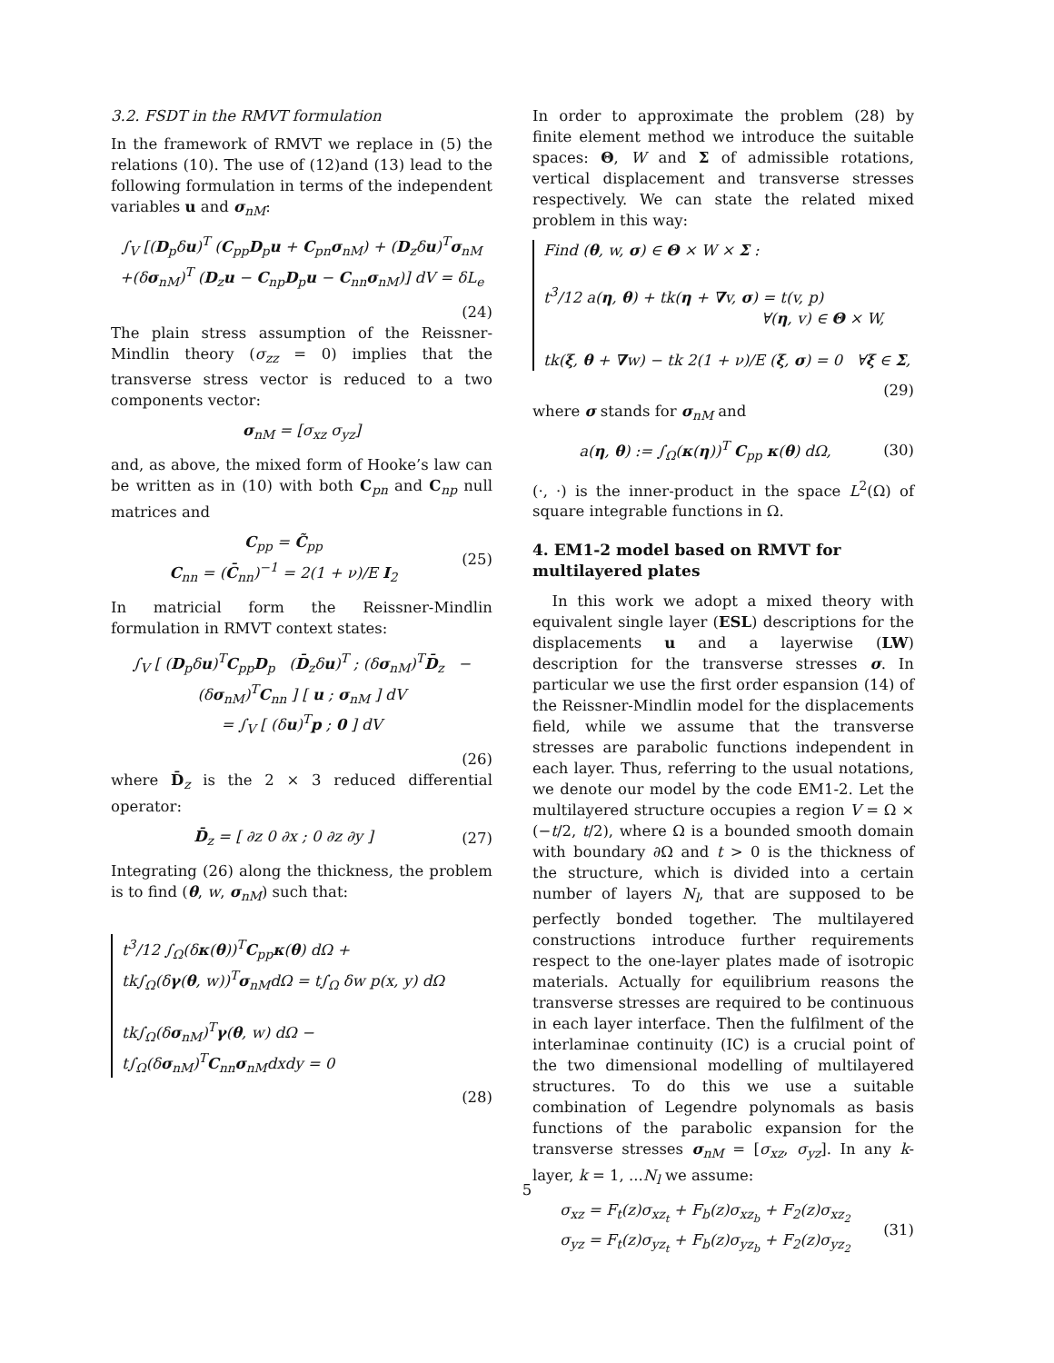3.2. FSDT in the RMVT formulation
In the framework of RMVT we replace in (5) the relations (10). The use of (12)and (13) lead to the following formulation in terms of the independent variables u and σ<sub>nM</sub>:
∫<sub>V</sub> [(D<sub>p</sub>δu)<sup>T</sup> (C<sub>pp</sub>D<sub>p</sub>u + C<sub>pn</sub>σ<sub>nM</sub>) + (D<sub>z</sub>δu)<sup>T</sup>σ<sub>nM</sub>
+(δσ<sub>nM</sub>)<sup>T</sup> (D<sub>z</sub>u − C<sub>np</sub>D<sub>p</sub>u − C<sub>nn</sub>σ<sub>nM</sub>)] dV = δL<sub>e</sub>
(24)
The plain stress assumption of the Reissner-Mindlin theory (σ<sub>zz</sub> = 0) implies that the transverse stress vector is reduced to a two components vector:
σ<sub>nM</sub> = [σ<sub>xz</sub> σ<sub>yz</sub>]
and, as above, the mixed form of Hooke’s law can be written as in (10) with both C<sub>pn</sub> and C<sub>np</sub> null matrices and
C<sub>pp</sub> = C̃<sub>pp</sub>
C<sub>nn</sub> = (C̄<sub>nn</sub>)<sup>−1</sup> = 2(1 + ν)/E I<sub>2</sub> (25)
In matricial form the Reissner-Mindlin formulation in RMVT context states:
∫<sub>V</sub> [ (D<sub>p</sub>δu)<sup>T</sup>C<sub>pp</sub>D<sub>p</sub> (D̄<sub>z</sub>δu)<sup>T</sup> ; (δσ<sub>nM</sub>)<sup>T</sup>D̄<sub>z</sub> −(δσ<sub>nM</sub>)<sup>T</sup>C<sub>nn</sub> ] [ u ; σ<sub>nM</sub> ] dV
= ∫<sub>V</sub> [ (δu)<sup>T</sup>p ; 0 ] dV
(26)
where D̄<sub>z</sub> is the 2 × 3 reduced differential operator:
D̄<sub>z</sub> = [ ∂z 0 ∂x ; 0 ∂z ∂y ] (27)
Integrating (26) along the thickness, the problem is to find (θ, w, σ<sub>nM</sub>) such that:
t<sup>3</sup>/12 ∫<sub>Ω</sub>(δκ(θ))<sup>T</sup>C<sub>pp</sub>κ(θ) dΩ +
tk∫<sub>Ω</sub>(δγ(θ, w))<sup>T</sup>σ<sub>nM</sub>dΩ = t∫<sub>Ω</sub> δw p(x, y) dΩ
tk∫<sub>Ω</sub>(δσ<sub>nM</sub>)<sup>T</sup>γ(θ, w) dΩ −
t∫<sub>Ω</sub>(δσ<sub>nM</sub>)<sup>T</sup>C<sub>nn</sub>σ<sub>nM</sub>dxdy = 0
(28)
In order to approximate the problem (28) by finite element method we introduce the suitable spaces: Θ, W and Σ of admissible rotations, vertical displacement and transverse stresses respectively. We can state the related mixed problem in this way:
Find (θ, w, σ) ∈ Θ × W × Σ :
t<sup>3</sup>/12 a(η, θ) + tk(η + ∇v, σ) = t(v, p)
∀(η, v) ∈ Θ × W,
tk(ξ, θ + ∇w) − tk 2(1 + ν)/E (ξ, σ) = 0 ∀ξ ∈ Σ,
(29)
where σ stands for σ<sub>nM</sub> and
a(η, θ) := ∫<sub>Ω</sub>(κ(η))<sup>T</sup> C<sub>pp</sub> κ(θ) dΩ, (30)
(·, ·) is the inner-product in the space L<sup>2</sup>(Ω) of square integrable functions in Ω.
4. EM1-2 model based on RMVT for multilayered plates
In this work we adopt a mixed theory with equivalent single layer (ESL) descriptions for the displacements u and a layerwise (LW) description for the transverse stresses σ. In particular we use the first order espansion (14) of the Reissner-Mindlin model for the displacements field, while we assume that the transverse stresses are parabolic functions independent in each layer. Thus, referring to the usual notations, we denote our model by the code EM1-2. Let the multilayered structure occupies a region V = Ω × (−t/2, t/2), where Ω is a bounded smooth domain with boundary ∂Ω and t > 0 is the thickness of the structure, which is divided into a certain number of layers N<sub>l</sub>, that are supposed to be perfectly bonded together. The multilayered constructions introduce further requirements respect to the one-layer plates made of isotropic materials. Actually for equilibrium reasons the transverse stresses are required to be continuous in each layer interface. Then the fulfilment of the interlaminae continuity (IC) is a crucial point of the two dimensional modelling of multilayered structures. To do this we use a suitable combination of Legendre polynomals as basis functions of the parabolic expansion for the transverse stresses σ<sub>nM</sub> = [σ<sub>xz</sub>, σ<sub>yz</sub>]. In any k-layer, k = 1, ...N<sub>l</sub> we assume:
σ<sub>xz</sub> = F<sub>t</sub>(z)σ<sub>xz<sub>t</sub></sub> + F<sub>b</sub>(z)σ<sub>xz<sub>b</sub></sub> + F<sub>2</sub>(z)σ<sub>xz<sub>2</sub></sub>
σ<sub>yz</sub> = F<sub>t</sub>(z)σ<sub>yz<sub>t</sub></sub> + F<sub>b</sub>(z)σ<sub>yz<sub>b</sub></sub> + F<sub>2</sub>(z)σ<sub>yz<sub>2</sub></sub> (31)
5